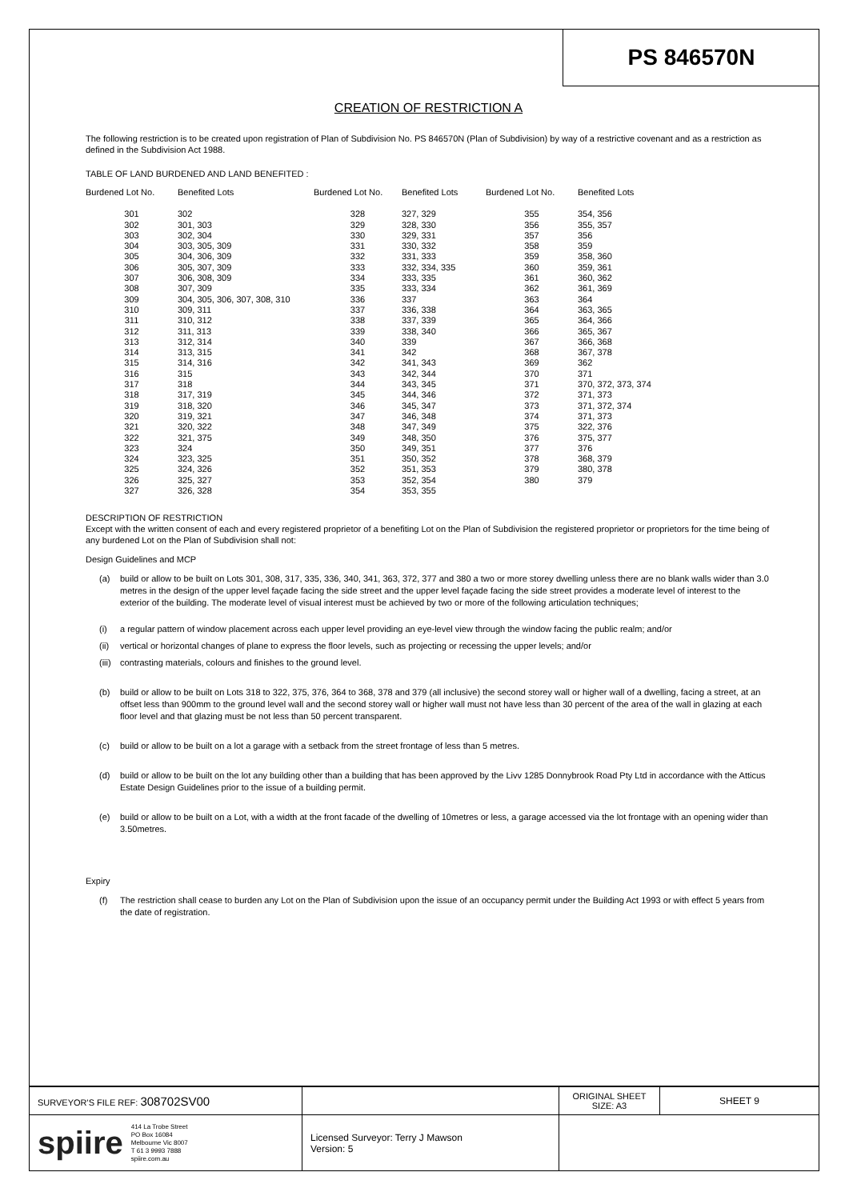PS 846570N
CREATION OF RESTRICTION A
The following restriction is to be created upon registration of Plan of Subdivision No. PS 846570N (Plan of Subdivision) by way of a restrictive covenant and as a restriction as defined in the Subdivision Act 1988.
TABLE OF LAND BURDENED AND LAND BENEFITED :
| Burdened Lot No. | Benefited Lots | Burdened Lot No. | Benefited Lots | Burdened Lot No. | Benefited Lots |
| --- | --- | --- | --- | --- | --- |
| 301 | 302 | 328 | 327, 329 | 355 | 354, 356 |
| 302 | 301, 303 | 329 | 328, 330 | 356 | 355, 357 |
| 303 | 302, 304 | 330 | 329, 331 | 357 | 356 |
| 304 | 303, 305, 309 | 331 | 330, 332 | 358 | 359 |
| 305 | 304, 306, 309 | 332 | 331, 333 | 359 | 358, 360 |
| 306 | 305, 307, 309 | 333 | 332, 334, 335 | 360 | 359, 361 |
| 307 | 306, 308, 309 | 334 | 333, 335 | 361 | 360, 362 |
| 308 | 307, 309 | 335 | 333, 334 | 362 | 361, 369 |
| 309 | 304, 305, 306, 307, 308, 310 | 336 | 337 | 363 | 364 |
| 310 | 309, 311 | 337 | 336, 338 | 364 | 363, 365 |
| 311 | 310, 312 | 338 | 337, 339 | 365 | 364, 366 |
| 312 | 311, 313 | 339 | 338, 340 | 366 | 365, 367 |
| 313 | 312, 314 | 340 | 339 | 367 | 366, 368 |
| 314 | 313, 315 | 341 | 342 | 368 | 367, 378 |
| 315 | 314, 316 | 342 | 341, 343 | 369 | 362 |
| 316 | 315 | 343 | 342, 344 | 370 | 371 |
| 317 | 318 | 344 | 343, 345 | 371 | 370, 372, 373, 374 |
| 318 | 317, 319 | 345 | 344, 346 | 372 | 371, 373 |
| 319 | 318, 320 | 346 | 345, 347 | 373 | 371, 372, 374 |
| 320 | 319, 321 | 347 | 346, 348 | 374 | 371, 373 |
| 321 | 320, 322 | 348 | 347, 349 | 375 | 322, 376 |
| 322 | 321, 375 | 349 | 348, 350 | 376 | 375, 377 |
| 323 | 324 | 350 | 349, 351 | 377 | 376 |
| 324 | 323, 325 | 351 | 350, 352 | 378 | 368, 379 |
| 325 | 324, 326 | 352 | 351, 353 | 379 | 380, 378 |
| 326 | 325, 327 | 353 | 352, 354 | 380 | 379 |
| 327 | 326, 328 | 354 | 353, 355 | | |
DESCRIPTION OF RESTRICTION
Except with the written consent of each and every registered proprietor of a benefiting Lot on the Plan of Subdivision the registered proprietor or proprietors for the time being of any burdened Lot on the Plan of Subdivision shall not:
Design Guidelines and MCP
(a) build or allow to be built on Lots 301, 308, 317, 335, 336, 340, 341, 363, 372, 377 and 380 a two or more storey dwelling unless there are no blank walls wider than 3.0 metres in the design of the upper level façade facing the side street and the upper level façade facing the side street provides a moderate level of interest to the exterior of the building. The moderate level of visual interest must be achieved by two or more of the following articulation techniques;
(i) a regular pattern of window placement across each upper level providing an eye-level view through the window facing the public realm; and/or
(ii) vertical or horizontal changes of plane to express the floor levels, such as projecting or recessing the upper levels; and/or
(iii) contrasting materials, colours and finishes to the ground level.
(b) build or allow to be built on Lots 318 to 322, 375, 376, 364 to 368, 378 and 379 (all inclusive) the second storey wall or higher wall of a dwelling, facing a street, at an offset less than 900mm to the ground level wall and the second storey wall or higher wall must not have less than 30 percent of the area of the wall in glazing at each floor level and that glazing must be not less than 50 percent transparent.
(c) build or allow to be built on a lot a garage with a setback from the street frontage of less than 5 metres.
(d) build or allow to be built on the lot any building other than a building that has been approved by the Livv 1285 Donnybrook Road Pty Ltd in accordance with the Atticus Estate Design Guidelines prior to the issue of a building permit.
(e) build or allow to be built on a Lot, with a width at the front facade of the dwelling of 10metres or less, a garage accessed via the lot frontage with an opening wider than 3.50metres.
Expiry
(f) The restriction shall cease to burden any Lot on the Plan of Subdivision upon the issue of an occupancy permit under the Building Act 1993 or with effect 5 years from the date of registration.
| SURVEYOR'S FILE REF: 308702SV00 | | ORIGINAL SHEET SIZE: A3 | SHEET 9 |
| spiire 414 La Trobe Street PO Box 16084 Melbourne Vic 8007 T 61 3 9993 7888 spiire.com.au | Licensed Surveyor: Terry J Mawson Version: 5 | | |